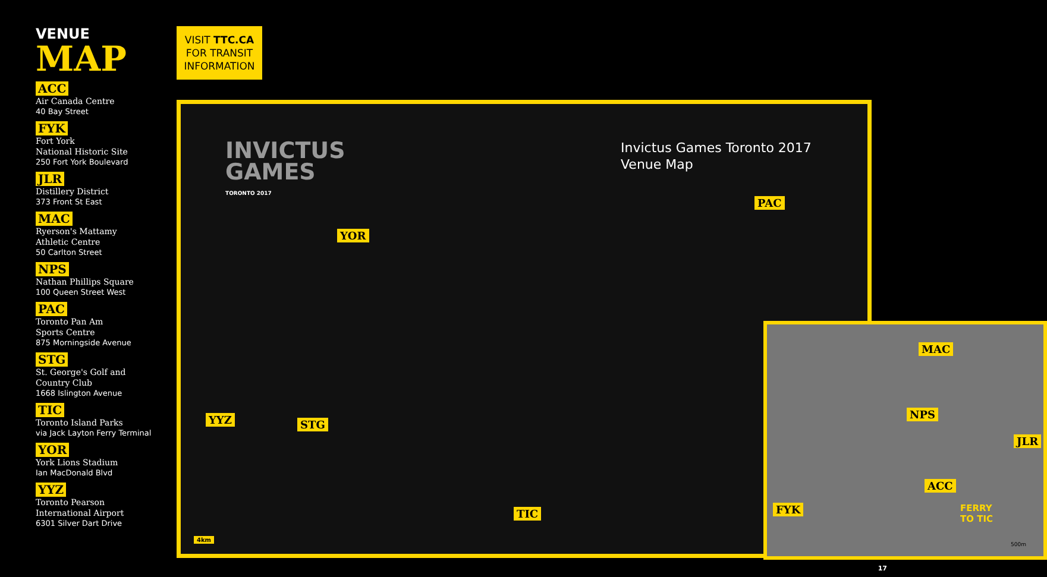VENUE
MAP
ACC
Air Canada Centre
40 Bay Street
FYK
Fort York
National Historic Site
250 Fort York Boulevard
JLR
Distillery District
373 Front St East
MAC
Ryerson's Mattamy
Athletic Centre
50 Carlton Street
NPS
Nathan Phillips Square
100 Queen Street West
PAC
Toronto Pan Am
Sports Centre
875 Morningside Avenue
STG
St. George's Golf and
Country Club
1668 Islington Avenue
TIC
Toronto Island Parks
via Jack Layton Ferry Terminal
YOR
York Lions Stadium
Ian MacDonald Blvd
YYZ
Toronto Pearson
International Airport
6301 Silver Dart Drive
VISIT TTC.CA
FOR TRANSIT
INFORMATION
INVICTUS
GAMES
TORONTO 2017
Invictus Games Toronto 2017
Venue Map
YOR
PAC
YYZ STG
TIC
4km
MAC
NPS
JLR
ACC
FYK FERRY
TO TIC
500m
17